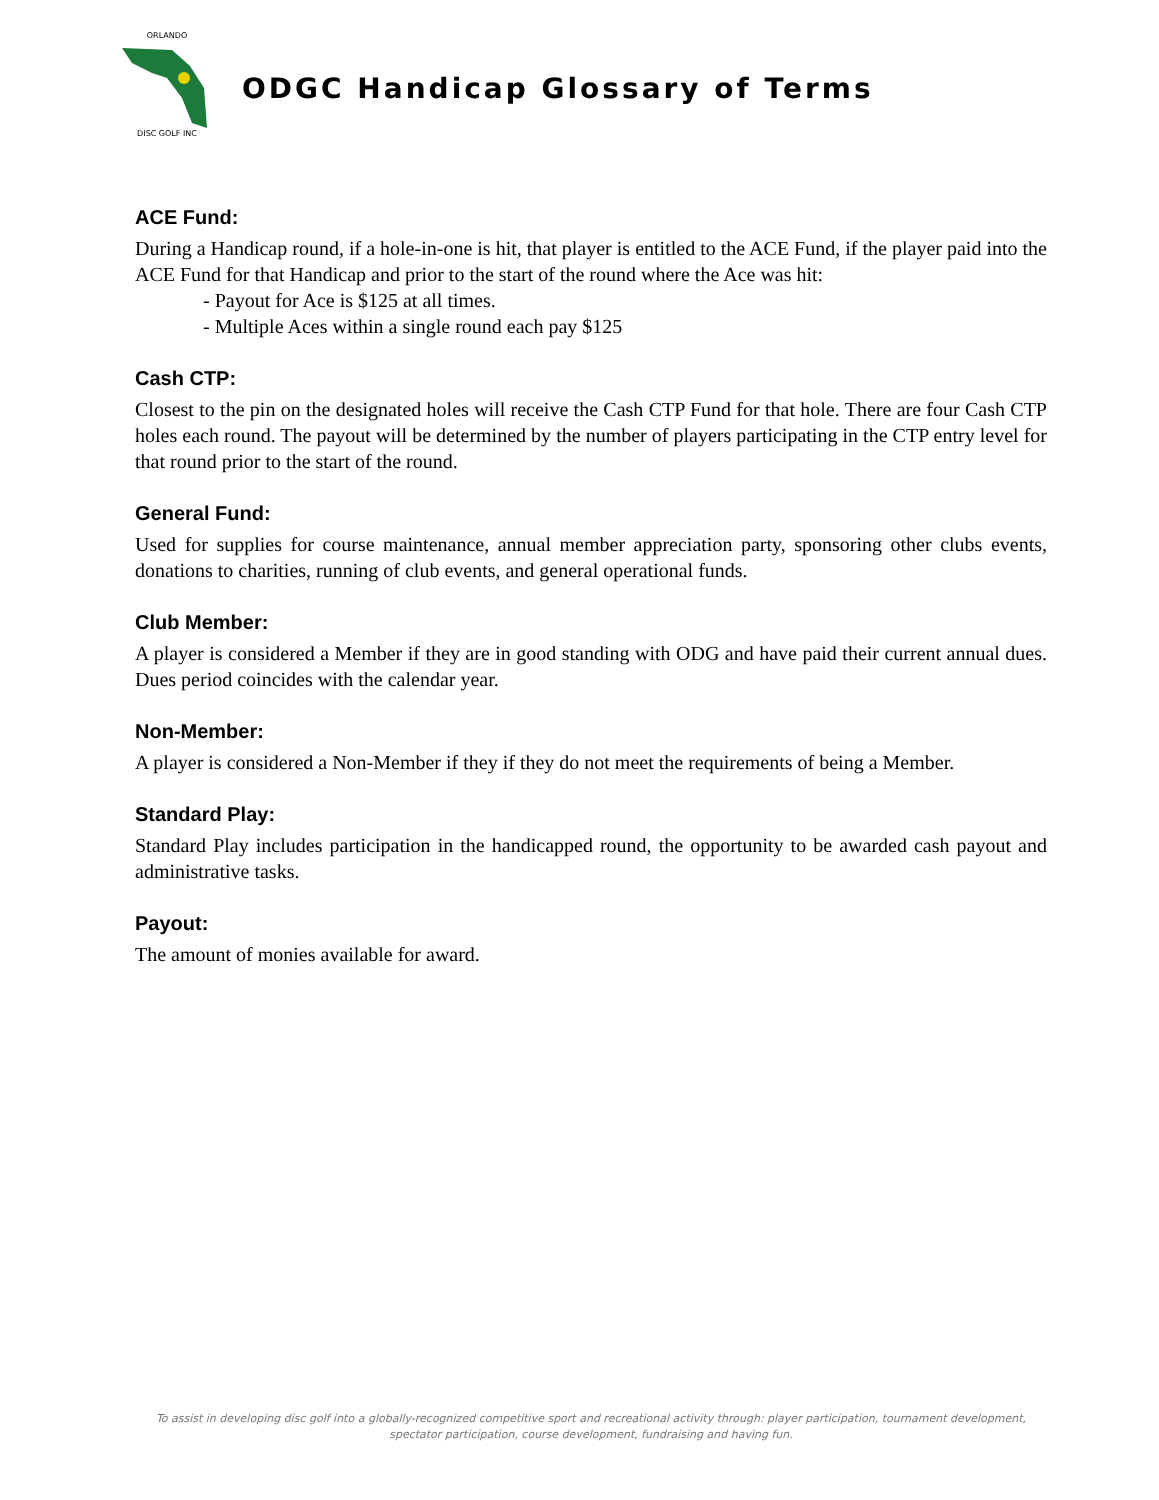ORLANDO
DISC GOLF INC
ODGC Handicap Glossary of Terms
ACE Fund:
During a Handicap round, if a hole-in-one is hit, that player is entitled to the ACE Fund, if the player paid into the ACE Fund for that Handicap and prior to the start of the round where the Ace was hit:
- Payout for Ace is $125 at all times.
- Multiple Aces within a single round each pay $125
Cash CTP:
Closest to the pin on the designated holes will receive the Cash CTP Fund for that hole. There are four Cash CTP holes each round. The payout will be determined by the number of players participating in the CTP entry level for that round prior to the start of the round.
General Fund:
Used for supplies for course maintenance, annual member appreciation party, sponsoring other clubs events, donations to charities, running of club events, and general operational funds.
Club Member:
A player is considered a Member if they are in good standing with ODG and have paid their current annual dues. Dues period coincides with the calendar year.
Non-Member:
A player is considered a Non-Member if they if they do not meet the requirements of being a Member.
Standard Play:
Standard Play includes participation in the handicapped round, the opportunity to be awarded cash payout and administrative tasks.
Payout:
The amount of monies available for award.
To assist in developing disc golf into a globally-recognized competitive sport and recreational activity through: player participation, tournament development, spectator participation, course development, fundraising and having fun.